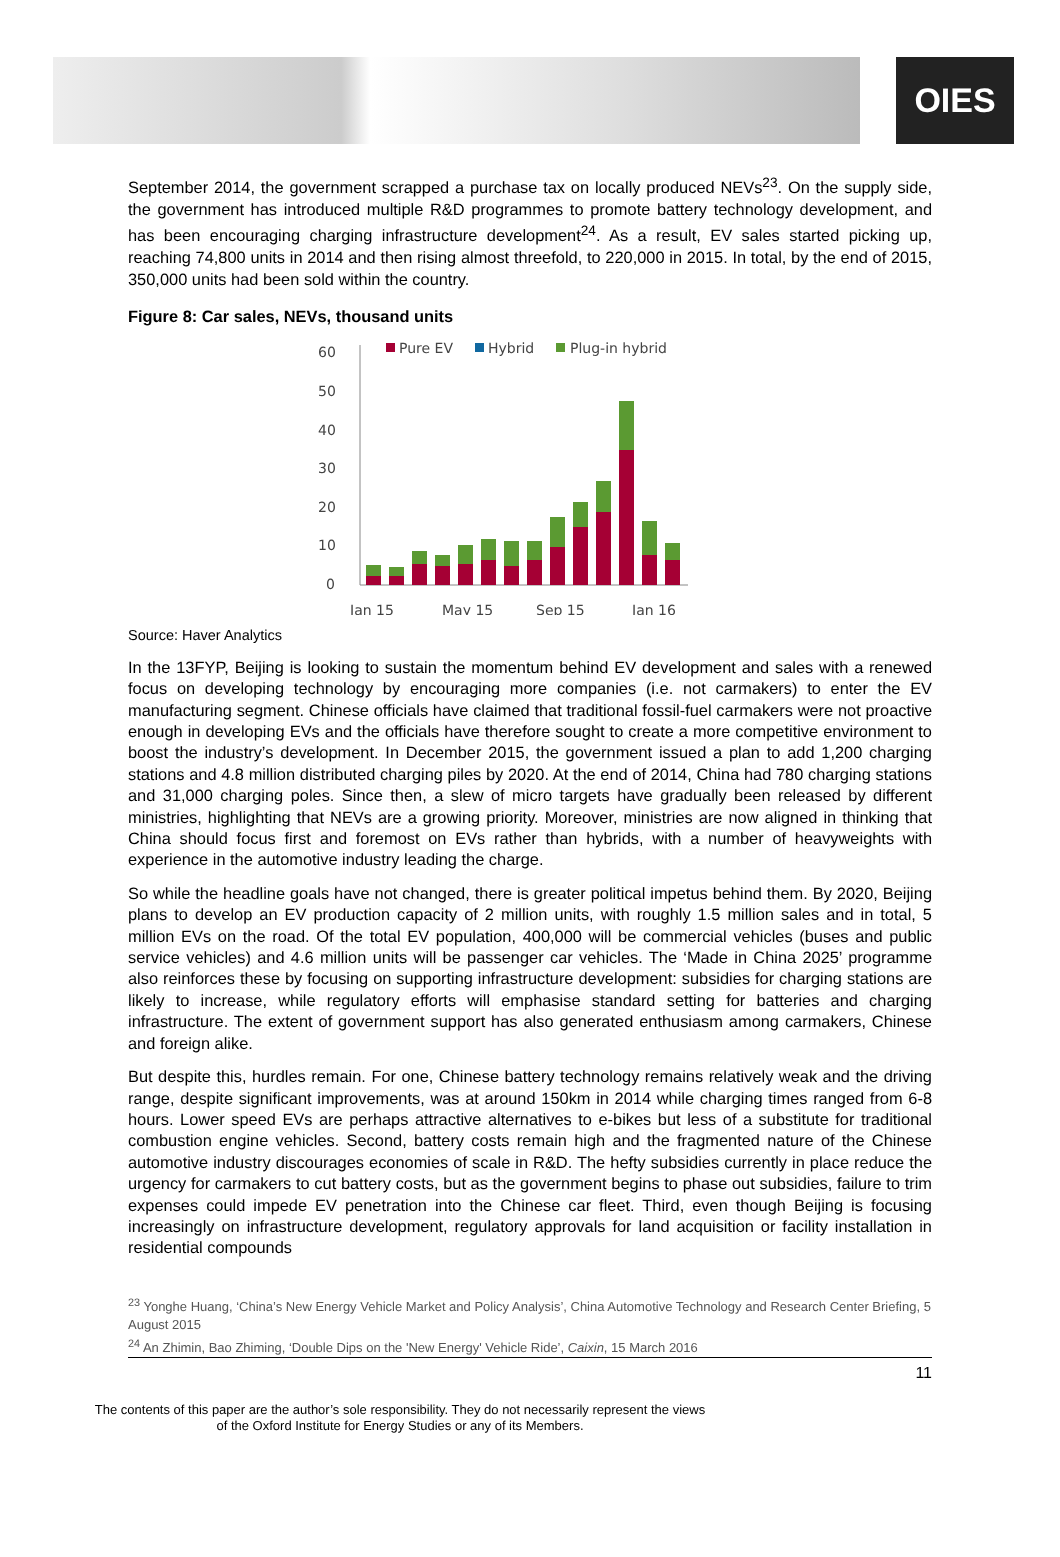OIES
September 2014, the government scrapped a purchase tax on locally produced NEVs<sup>23</sup>. On the supply side, the government has introduced multiple R&D programmes to promote battery technology development, and has been encouraging charging infrastructure development<sup>24</sup>. As a result, EV sales started picking up, reaching 74,800 units in 2014 and then rising almost threefold, to 220,000 in 2015. In total, by the end of 2015, 350,000 units had been sold within the country.
Figure 8: Car sales, NEVs, thousand units
60
50
40
30
20
10
0
Jan 15
May 15
Sep 15
Jan 16
Pure EV
Hybrid
Plug-in hybrid
Source: Haver Analytics
In the 13FYP, Beijing is looking to sustain the momentum behind EV development and sales with a renewed focus on developing technology by encouraging more companies (i.e. not carmakers) to enter the EV manufacturing segment. Chinese officials have claimed that traditional fossil-fuel carmakers were not proactive enough in developing EVs and the officials have therefore sought to create a more competitive environment to boost the industry’s development. In December 2015, the government issued a plan to add 1,200 charging stations and 4.8 million distributed charging piles by 2020. At the end of 2014, China had 780 charging stations and 31,000 charging poles. Since then, a slew of micro targets have gradually been released by different ministries, highlighting that NEVs are a growing priority. Moreover, ministries are now aligned in thinking that China should focus first and foremost on EVs rather than hybrids, with a number of heavyweights with experience in the automotive industry leading the charge.
So while the headline goals have not changed, there is greater political impetus behind them. By 2020, Beijing plans to develop an EV production capacity of 2 million units, with roughly 1.5 million sales and in total, 5 million EVs on the road. Of the total EV population, 400,000 will be commercial vehicles (buses and public service vehicles) and 4.6 million units will be passenger car vehicles. The ‘Made in China 2025’ programme also reinforces these by focusing on supporting infrastructure development: subsidies for charging stations are likely to increase, while regulatory efforts will emphasise standard setting for batteries and charging infrastructure. The extent of government support has also generated enthusiasm among carmakers, Chinese and foreign alike.
But despite this, hurdles remain. For one, Chinese battery technology remains relatively weak and the driving range, despite significant improvements, was at around 150km in 2014 while charging times ranged from 6-8 hours. Lower speed EVs are perhaps attractive alternatives to e-bikes but less of a substitute for traditional combustion engine vehicles. Second, battery costs remain high and the fragmented nature of the Chinese automotive industry discourages economies of scale in R&D. The hefty subsidies currently in place reduce the urgency for carmakers to cut battery costs, but as the government begins to phase out subsidies, failure to trim expenses could impede EV penetration into the Chinese car fleet. Third, even though Beijing is focusing increasingly on infrastructure development, regulatory approvals for land acquisition or facility installation in residential compounds
<sup>23</sup> Yonghe Huang, ‘China’s New Energy Vehicle Market and Policy Analysis’, China Automotive Technology and Research Center Briefing, 5 August 2015
<sup>24</sup> An Zhimin, Bao Zhiming, ‘Double Dips on the 'New Energy' Vehicle Ride’, Caixin, 15 March 2016
11
The contents of this paper are the author’s sole responsibility. They do not necessarily represent the views
of the Oxford Institute for Energy Studies or any of its Members.